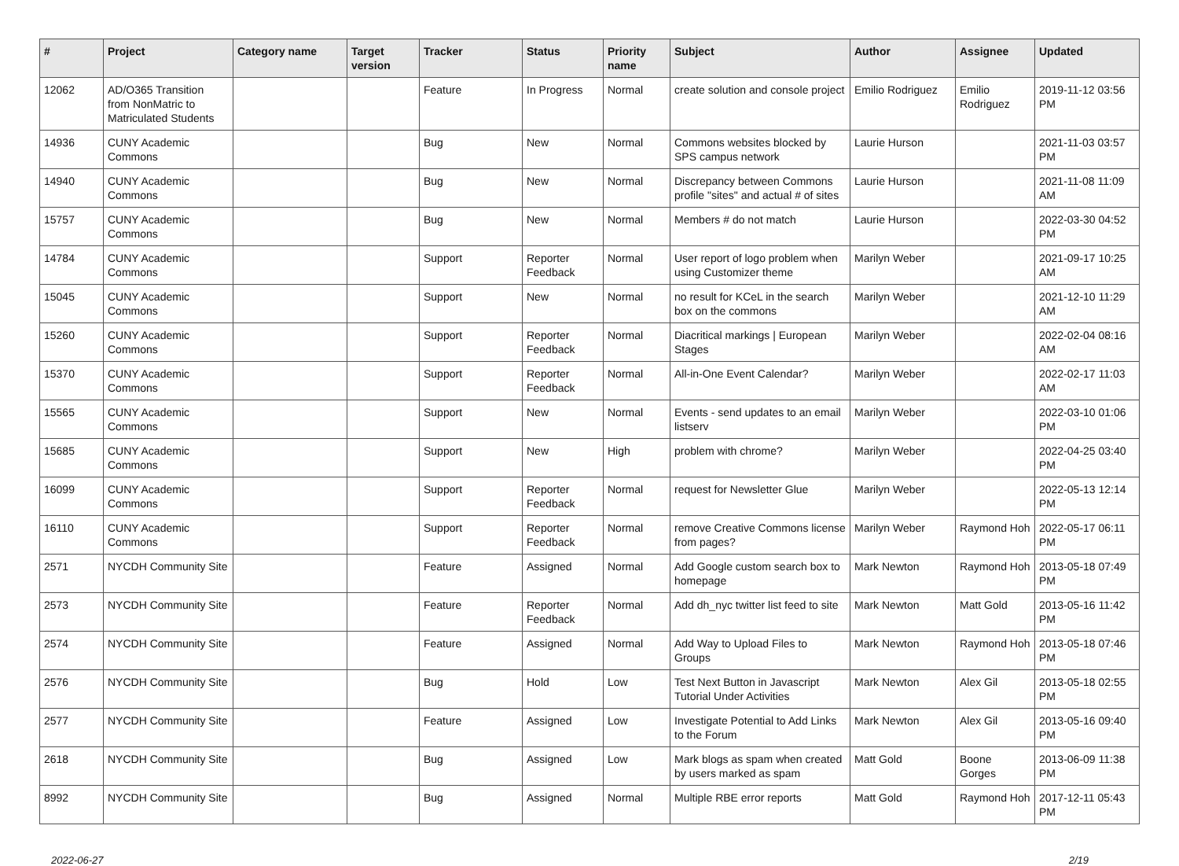| # | Project | Category name | Target version | Tracker | Status | Priority name | Subject | Author | Assignee | Updated |
| --- | --- | --- | --- | --- | --- | --- | --- | --- | --- | --- |
| 12062 | AD/O365 Transition from NonMatric to Matriculated Students | | | Feature | In Progress | Normal | create solution and console project | Emilio Rodriguez | Emilio Rodriguez | 2019-11-12 03:56 PM |
| 14936 | CUNY Academic Commons | | | Bug | New | Normal | Commons websites blocked by SPS campus network | Laurie Hurson | | 2021-11-03 03:57 PM |
| 14940 | CUNY Academic Commons | | | Bug | New | Normal | Discrepancy between Commons profile "sites" and actual # of sites | Laurie Hurson | | 2021-11-08 11:09 AM |
| 15757 | CUNY Academic Commons | | | Bug | New | Normal | Members # do not match | Laurie Hurson | | 2022-03-30 04:52 PM |
| 14784 | CUNY Academic Commons | | | Support | Reporter Feedback | Normal | User report of logo problem when using Customizer theme | Marilyn Weber | | 2021-09-17 10:25 AM |
| 15045 | CUNY Academic Commons | | | Support | New | Normal | no result for KCeL in the search box on the commons | Marilyn Weber | | 2021-12-10 11:29 AM |
| 15260 | CUNY Academic Commons | | | Support | Reporter Feedback | Normal | Diacritical markings / European Stages | Marilyn Weber | | 2022-02-04 08:16 AM |
| 15370 | CUNY Academic Commons | | | Support | Reporter Feedback | Normal | All-in-One Event Calendar? | Marilyn Weber | | 2022-02-17 11:03 AM |
| 15565 | CUNY Academic Commons | | | Support | New | Normal | Events - send updates to an email listserv | Marilyn Weber | | 2022-03-10 01:06 PM |
| 15685 | CUNY Academic Commons | | | Support | New | High | problem with chrome? | Marilyn Weber | | 2022-04-25 03:40 PM |
| 16099 | CUNY Academic Commons | | | Support | Reporter Feedback | Normal | request for Newsletter Glue | Marilyn Weber | | 2022-05-13 12:14 PM |
| 16110 | CUNY Academic Commons | | | Support | Reporter Feedback | Normal | remove Creative Commons license from pages? | Marilyn Weber | Raymond Hoh | 2022-05-17 06:11 PM |
| 2571 | NYCDH Community Site | | | Feature | Assigned | Normal | Add Google custom search box to homepage | Mark Newton | Raymond Hoh | 2013-05-18 07:49 PM |
| 2573 | NYCDH Community Site | | | Feature | Reporter Feedback | Normal | Add dh_nyc twitter list feed to site | Mark Newton | Matt Gold | 2013-05-16 11:42 PM |
| 2574 | NYCDH Community Site | | | Feature | Assigned | Normal | Add Way to Upload Files to Groups | Mark Newton | Raymond Hoh | 2013-05-18 07:46 PM |
| 2576 | NYCDH Community Site | | | Bug | Hold | Low | Test Next Button in Javascript Tutorial Under Activities | Mark Newton | Alex Gil | 2013-05-18 02:55 PM |
| 2577 | NYCDH Community Site | | | Feature | Assigned | Low | Investigate Potential to Add Links to the Forum | Mark Newton | Alex Gil | 2013-05-16 09:40 PM |
| 2618 | NYCDH Community Site | | | Bug | Assigned | Low | Mark blogs as spam when created by users marked as spam | Matt Gold | Boone Gorges | 2013-06-09 11:38 PM |
| 8992 | NYCDH Community Site | | | Bug | Assigned | Normal | Multiple RBE error reports | Matt Gold | Raymond Hoh | 2017-12-11 05:43 PM |
2022-06-27 2/19